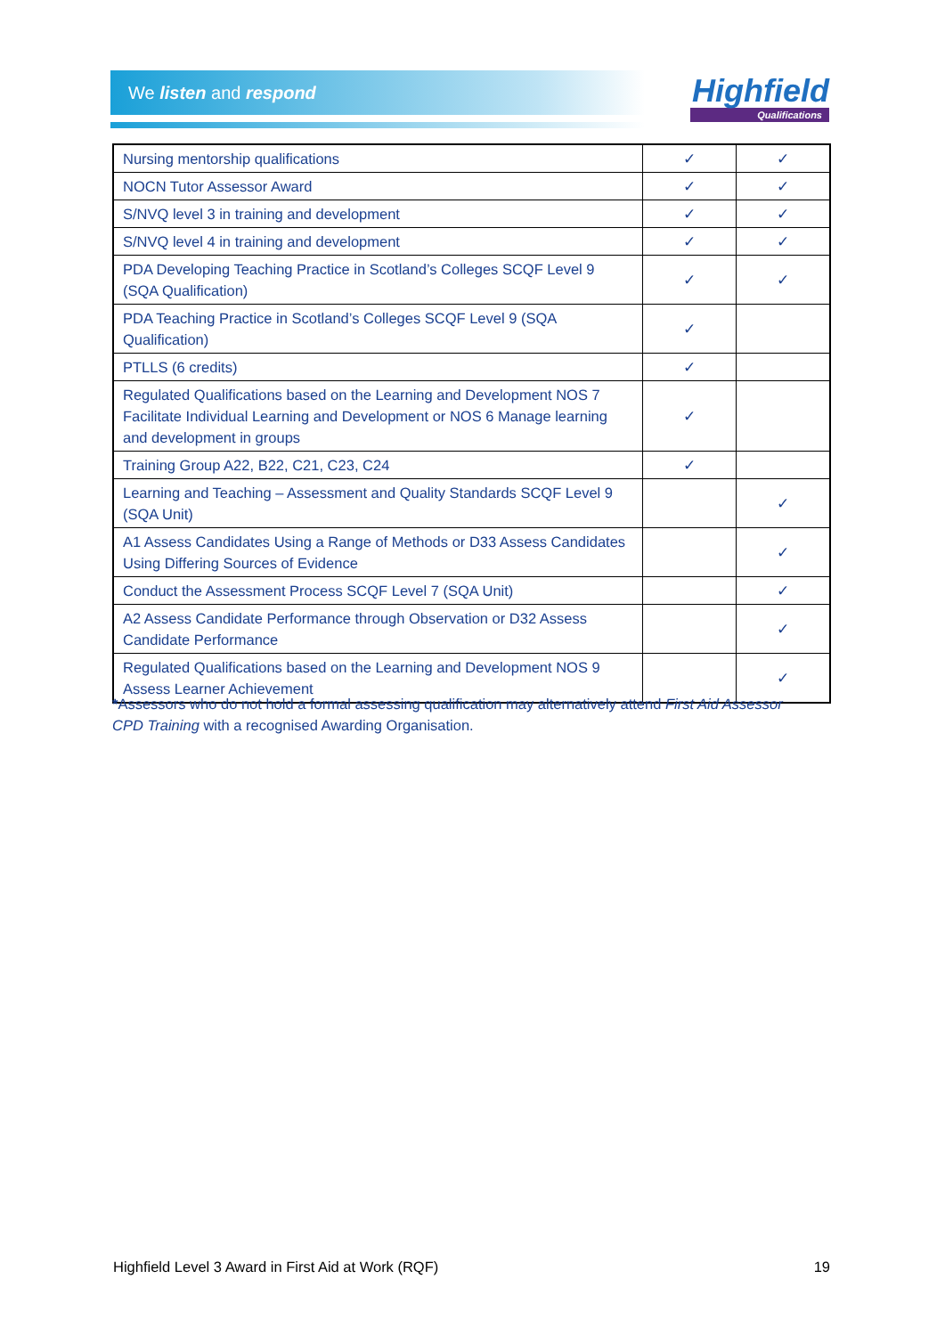We listen and respond Highfield
Qualifications
| Nursing mentorship qualifications | ✓ | ✓ |
| NOCN Tutor Assessor Award | ✓ | ✓ |
| S/NVQ level 3 in training and development | ✓ | ✓ |
| S/NVQ level 4 in training and development | ✓ | ✓ |
| PDA Developing Teaching Practice in Scotland’s Colleges SCQF Level 9 (SQA Qualification) | ✓ | ✓ |
| PDA Teaching Practice in Scotland’s Colleges SCQF Level 9 (SQA Qualification) | ✓ | |
| PTLLS (6 credits) | ✓ | |
| Regulated Qualifications based on the Learning and Development NOS 7 Facilitate Individual Learning and Development or NOS 6 Manage learning and development in groups | ✓ | |
| Training Group A22, B22, C21, C23, C24 | ✓ | |
| Learning and Teaching – Assessment and Quality Standards SCQF Level 9 (SQA Unit) | | ✓ |
| A1 Assess Candidates Using a Range of Methods or D33 Assess Candidates Using Differing Sources of Evidence | | ✓ |
| Conduct the Assessment Process SCQF Level 7 (SQA Unit) | | ✓ |
| A2 Assess Candidate Performance through Observation or D32 Assess Candidate Performance | | ✓ |
| Regulated Qualifications based on the Learning and Development NOS 9 Assess Learner Achievement | | ✓ |
*Assessors who do not hold a formal assessing qualification may alternatively attend First Aid Assessor CPD Training with a recognised Awarding Organisation.
Highfield Level 3 Award in First Aid at Work (RQF) 19